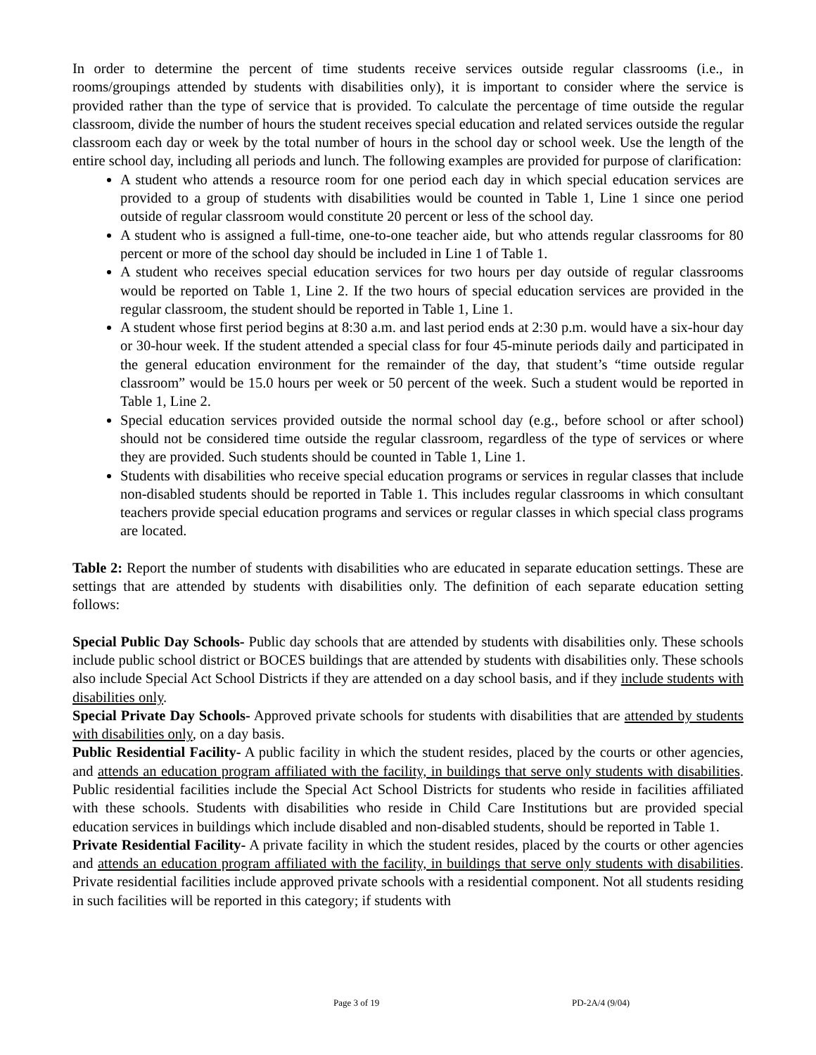In order to determine the percent of time students receive services outside regular classrooms (i.e., in rooms/groupings attended by students with disabilities only), it is important to consider where the service is provided rather than the type of service that is provided. To calculate the percentage of time outside the regular classroom, divide the number of hours the student receives special education and related services outside the regular classroom each day or week by the total number of hours in the school day or school week. Use the length of the entire school day, including all periods and lunch. The following examples are provided for purpose of clarification:
A student who attends a resource room for one period each day in which special education services are provided to a group of students with disabilities would be counted in Table 1, Line 1 since one period outside of regular classroom would constitute 20 percent or less of the school day.
A student who is assigned a full-time, one-to-one teacher aide, but who attends regular classrooms for 80 percent or more of the school day should be included in Line 1 of Table 1.
A student who receives special education services for two hours per day outside of regular classrooms would be reported on Table 1, Line 2. If the two hours of special education services are provided in the regular classroom, the student should be reported in Table 1, Line 1.
A student whose first period begins at 8:30 a.m. and last period ends at 2:30 p.m. would have a six-hour day or 30-hour week. If the student attended a special class for four 45-minute periods daily and participated in the general education environment for the remainder of the day, that student’s “time outside regular classroom” would be 15.0 hours per week or 50 percent of the week. Such a student would be reported in Table 1, Line 2.
Special education services provided outside the normal school day (e.g., before school or after school) should not be considered time outside the regular classroom, regardless of the type of services or where they are provided. Such students should be counted in Table 1, Line 1.
Students with disabilities who receive special education programs or services in regular classes that include non-disabled students should be reported in Table 1. This includes regular classrooms in which consultant teachers provide special education programs and services or regular classes in which special class programs are located.
Table 2: Report the number of students with disabilities who are educated in separate education settings. These are settings that are attended by students with disabilities only. The definition of each separate education setting follows:
Special Public Day Schools- Public day schools that are attended by students with disabilities only. These schools include public school district or BOCES buildings that are attended by students with disabilities only. These schools also include Special Act School Districts if they are attended on a day school basis, and if they include students with disabilities only.
Special Private Day Schools- Approved private schools for students with disabilities that are attended by students with disabilities only, on a day basis.
Public Residential Facility- A public facility in which the student resides, placed by the courts or other agencies, and attends an education program affiliated with the facility, in buildings that serve only students with disabilities. Public residential facilities include the Special Act School Districts for students who reside in facilities affiliated with these schools. Students with disabilities who reside in Child Care Institutions but are provided special education services in buildings which include disabled and non-disabled students, should be reported in Table 1.
Private Residential Facility- A private facility in which the student resides, placed by the courts or other agencies and attends an education program affiliated with the facility, in buildings that serve only students with disabilities. Private residential facilities include approved private schools with a residential component. Not all students residing in such facilities will be reported in this category; if students with
Page 3 of 19 PD-2A/4 (9/04)